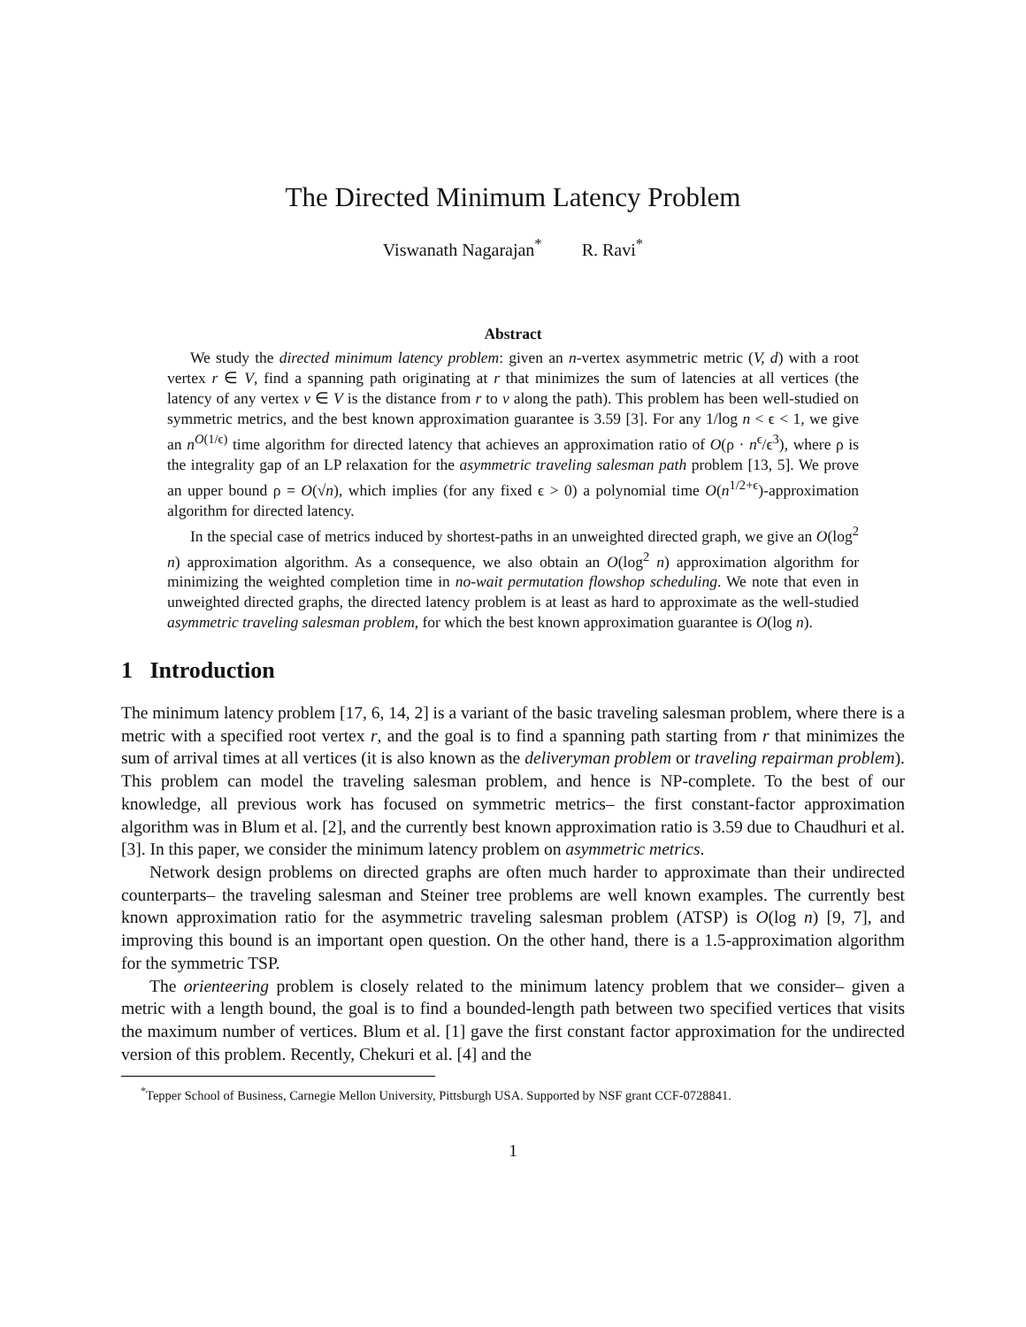The Directed Minimum Latency Problem
Viswanath Nagarajan<sup>*</sup> R. Ravi<sup>*</sup>
Abstract
We study the directed minimum latency problem: given an n-vertex asymmetric metric (V, d) with a root vertex r ∈ V, find a spanning path originating at r that minimizes the sum of latencies at all vertices (the latency of any vertex v ∈ V is the distance from r to v along the path). This problem has been well-studied on symmetric metrics, and the best known approximation guarantee is 3.59 [3]. For any 1/log n < ϵ < 1, we give an n<sup>O(1/ϵ)</sup> time algorithm for directed latency that achieves an approximation ratio of O(ρ · n<sup>ϵ</sup>/ϵ<sup>3</sup>), where ρ is the integrality gap of an LP relaxation for the asymmetric traveling salesman path problem [13, 5]. We prove an upper bound ρ = O(√n), which implies (for any fixed ϵ > 0) a polynomial time O(n<sup>1/2+ϵ</sup>)-approximation algorithm for directed latency.
In the special case of metrics induced by shortest-paths in an unweighted directed graph, we give an O(log<sup>2</sup> n) approximation algorithm. As a consequence, we also obtain an O(log<sup>2</sup> n) approximation algorithm for minimizing the weighted completion time in no-wait permutation flowshop scheduling. We note that even in unweighted directed graphs, the directed latency problem is at least as hard to approximate as the well-studied asymmetric traveling salesman problem, for which the best known approximation guarantee is O(log n).
1 Introduction
The minimum latency problem [17, 6, 14, 2] is a variant of the basic traveling salesman problem, where there is a metric with a specified root vertex r, and the goal is to find a spanning path starting from r that minimizes the sum of arrival times at all vertices (it is also known as the deliveryman problem or traveling repairman problem). This problem can model the traveling salesman problem, and hence is NP-complete. To the best of our knowledge, all previous work has focused on symmetric metrics– the first constant-factor approximation algorithm was in Blum et al. [2], and the currently best known approximation ratio is 3.59 due to Chaudhuri et al. [3]. In this paper, we consider the minimum latency problem on asymmetric metrics.
Network design problems on directed graphs are often much harder to approximate than their undirected counterparts– the traveling salesman and Steiner tree problems are well known examples. The currently best known approximation ratio for the asymmetric traveling salesman problem (ATSP) is O(log n) [9, 7], and improving this bound is an important open question. On the other hand, there is a 1.5-approximation algorithm for the symmetric TSP.
The orienteering problem is closely related to the minimum latency problem that we consider– given a metric with a length bound, the goal is to find a bounded-length path between two specified vertices that visits the maximum number of vertices. Blum et al. [1] gave the first constant factor approximation for the undirected version of this problem. Recently, Chekuri et al. [4] and the
<sup>*</sup> Tepper School of Business, Carnegie Mellon University, Pittsburgh USA. Supported by NSF grant CCF-0728841.
1